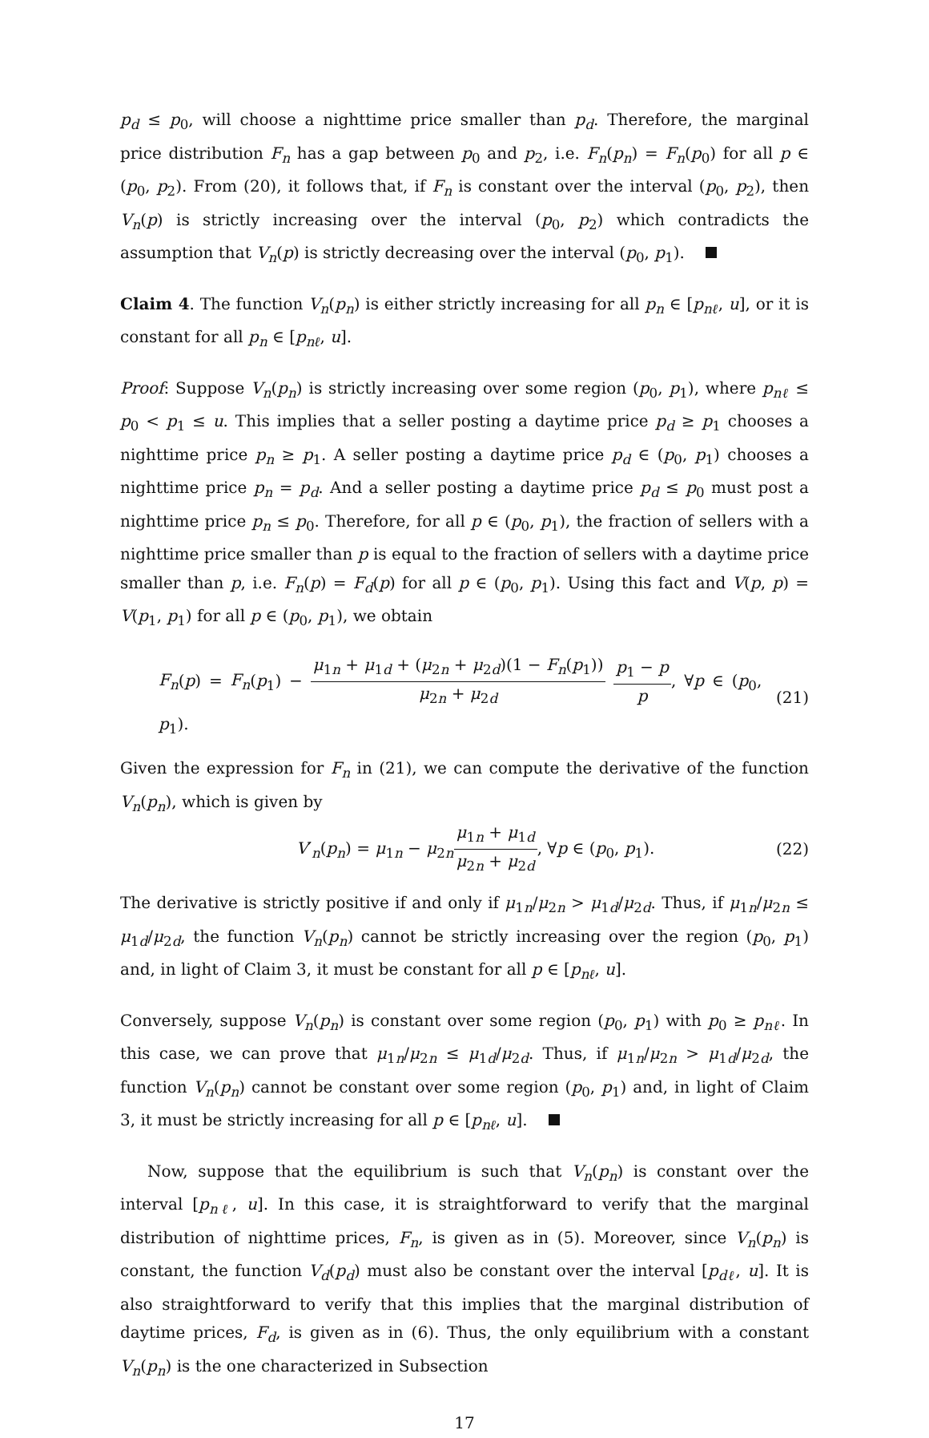p<sub>d</sub> ≤ p<sub>0</sub>, will choose a nighttime price smaller than p<sub>d</sub>. Therefore, the marginal price distribution F<sub>n</sub> has a gap between p<sub>0</sub> and p<sub>2</sub>, i.e. F<sub>n</sub>(p<sub>n</sub>) = F<sub>n</sub>(p<sub>0</sub>) for all p ∈ (p<sub>0</sub>, p<sub>2</sub>). From (20), it follows that, if F<sub>n</sub> is constant over the interval (p<sub>0</sub>, p<sub>2</sub>), then V<sub>n</sub>(p) is strictly increasing over the interval (p<sub>0</sub>, p<sub>2</sub>) which contradicts the assumption that V<sub>n</sub>(p) is strictly decreasing over the interval (p<sub>0</sub>, p<sub>1</sub>).
Claim 4. The function V<sub>n</sub>(p<sub>n</sub>) is either strictly increasing for all p<sub>n</sub> ∈ [p<sub>nℓ</sub>, u], or it is constant for all p<sub>n</sub> ∈ [p<sub>nℓ</sub>, u].
Proof: Suppose V<sub>n</sub>(p<sub>n</sub>) is strictly increasing over some region (p<sub>0</sub>, p<sub>1</sub>), where p<sub>nℓ</sub> ≤ p<sub>0</sub> < p<sub>1</sub> ≤ u. This implies that a seller posting a daytime price p<sub>d</sub> ≥ p<sub>1</sub> chooses a nighttime price p<sub>n</sub> ≥ p<sub>1</sub>. A seller posting a daytime price p<sub>d</sub> ∈ (p<sub>0</sub>, p<sub>1</sub>) chooses a nighttime price p<sub>n</sub> = p<sub>d</sub>. And a seller posting a daytime price p<sub>d</sub> ≤ p<sub>0</sub> must post a nighttime price p<sub>n</sub> ≤ p<sub>0</sub>. Therefore, for all p ∈ (p<sub>0</sub>, p<sub>1</sub>), the fraction of sellers with a nighttime price smaller than p is equal to the fraction of sellers with a daytime price smaller than p, i.e. F<sub>n</sub>(p) = F<sub>d</sub>(p) for all p ∈ (p<sub>0</sub>, p<sub>1</sub>). Using this fact and V(p, p) = V(p<sub>1</sub>, p<sub>1</sub>) for all p ∈ (p<sub>0</sub>, p<sub>1</sub>), we obtain
F<sub>n</sub>(p) = F<sub>n</sub>(p<sub>1</sub>) − μ<sub>1n</sub> + μ<sub>1d</sub> + (μ<sub>2n</sub> + μ<sub>2d</sub>)(1 − F<sub>n</sub>(p<sub>1</sub>)) μ<sub>2n</sub> + μ<sub>2d</sub> p<sub>1</sub> − p p, ∀p ∈ (p<sub>0</sub>, p<sub>1</sub>). (21)
Given the expression for F<sub>n</sub> in (21), we can compute the derivative of the function V<sub>n</sub>(p<sub>n</sub>), which is given by
V′<sub>n</sub>(p<sub>n</sub>) = μ<sub>1n</sub> − μ<sub>2n</sub>μ<sub>1n</sub> + μ<sub>1d</sub> μ<sub>2n</sub> + μ<sub>2d</sub>, ∀p ∈ (p<sub>0</sub>, p<sub>1</sub>). (22)
The derivative is strictly positive if and only if μ<sub>1n</sub>/μ<sub>2n</sub> > μ<sub>1d</sub>/μ<sub>2d</sub>. Thus, if μ<sub>1n</sub>/μ<sub>2n</sub> ≤ μ<sub>1d</sub>/μ<sub>2d</sub>, the function V<sub>n</sub>(p<sub>n</sub>) cannot be strictly increasing over the region (p<sub>0</sub>, p<sub>1</sub>) and, in light of Claim 3, it must be constant for all p ∈ [p<sub>nℓ</sub>, u].
Conversely, suppose V<sub>n</sub>(p<sub>n</sub>) is constant over some region (p<sub>0</sub>, p<sub>1</sub>) with p<sub>0</sub> ≥ p<sub>nℓ</sub>. In this case, we can prove that μ<sub>1n</sub>/μ<sub>2n</sub> ≤ μ<sub>1d</sub>/μ<sub>2d</sub>. Thus, if μ<sub>1n</sub>/μ<sub>2n</sub> > μ<sub>1d</sub>/μ<sub>2d</sub>, the function V<sub>n</sub>(p<sub>n</sub>) cannot be constant over some region (p<sub>0</sub>, p<sub>1</sub>) and, in light of Claim 3, it must be strictly increasing for all p ∈ [p<sub>nℓ</sub>, u].
Now, suppose that the equilibrium is such that V<sub>n</sub>(p<sub>n</sub>) is constant over the interval [p<sub>nℓ</sub>, u]. In this case, it is straightforward to verify that the marginal distribution of nighttime prices, F<sub>n</sub>, is given as in (5). Moreover, since V<sub>n</sub>(p<sub>n</sub>) is constant, the function V<sub>d</sub>(p<sub>d</sub>) must also be constant over the interval [p<sub>dℓ</sub>, u]. It is also straightforward to verify that this implies that the marginal distribution of daytime prices, F<sub>d</sub>, is given as in (6). Thus, the only equilibrium with a constant V<sub>n</sub>(p<sub>n</sub>) is the one characterized in Subsection
17